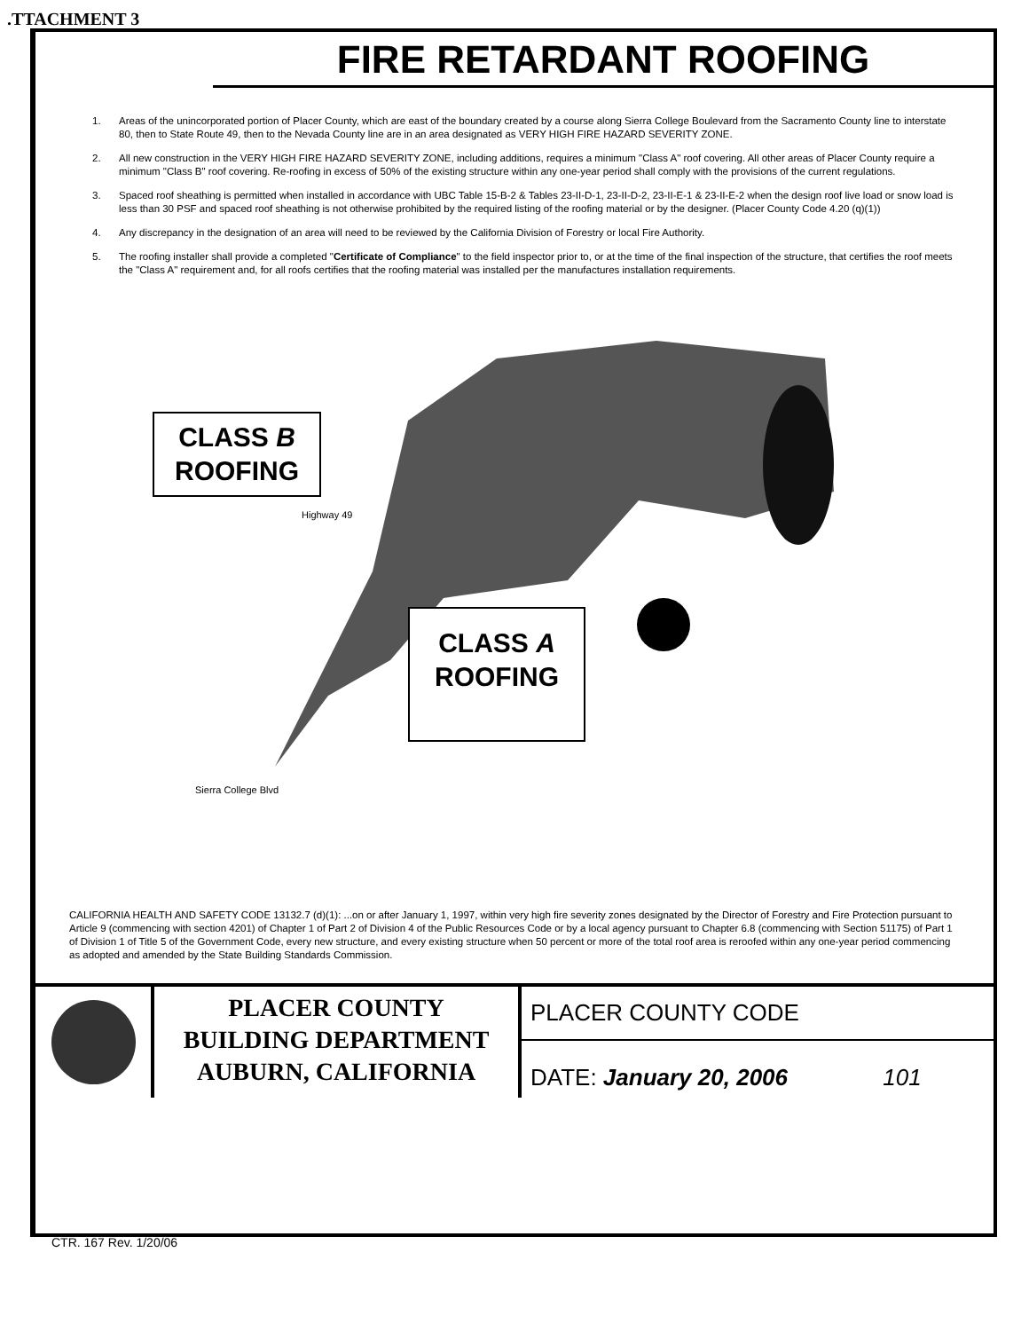.TTACHMENT 3
FIRE RETARDANT ROOFING
1. Areas of the unincorporated portion of Placer County, which are east of the boundary created by a course along Sierra College Boulevard from the Sacramento County line to interstate 80, then to State Route 49, then to the Nevada County line are in an area designated as VERY HIGH FIRE HAZARD SEVERITY ZONE.
2. All new construction in the VERY HIGH FIRE HAZARD SEVERITY ZONE, including additions, requires a minimum "Class A" roof covering. All other areas of Placer County require a minimum "Class B" roof covering. Re-roofing in excess of 50% of the existing structure within any one-year period shall comply with the provisions of the current regulations.
3. Spaced roof sheathing is permitted when installed in accordance with UBC Table 15-B-2 & Tables 23-II-D-1, 23-II-D-2, 23-II-E-1 & 23-II-E-2 when the design roof live load or snow load is less than 30 PSF and spaced roof sheathing is not otherwise prohibited by the required listing of the roofing material or by the designer. (Placer County Code 4.20 (q)(1))
4. Any discrepancy in the designation of an area will need to be reviewed by the California Division of Forestry or local Fire Authority.
5. The roofing installer shall provide a completed "Certificate of Compliance" to the field inspector prior to, or at the time of the final inspection of the structure, that certifies the roof meets the "Class A" requirement and, for all roofs certifies that the roofing material was installed per the manufactures installation requirements.
CLASS B
ROOFING
CLASS A
ROOFING
Highway 49
Sierra College Blvd
CALIFORNIA HEALTH AND SAFETY CODE 13132.7 (d)(1): ...on or after January 1, 1997, within very high fire severity zones designated by the Director of Forestry and Fire Protection pursuant to Article 9 (commencing with section 4201) of Chapter 1 of Part 2 of Division 4 of the Public Resources Code or by a local agency pursuant to Chapter 6.8 (commencing with Section 51175) of Part 1 of Division 1 of Title 5 of the Government Code, every new structure, and every existing structure when 50 percent or more of the total roof area is reroofed within any one-year period commencing as adopted and amended by the State Building Standards Commission.
PLACER COUNTY
BUILDING DEPARTMENT
AUBURN, CALIFORNIA
PLACER COUNTY CODE
DATE: January 20, 2006 101
CTR. 167 Rev. 1/20/06